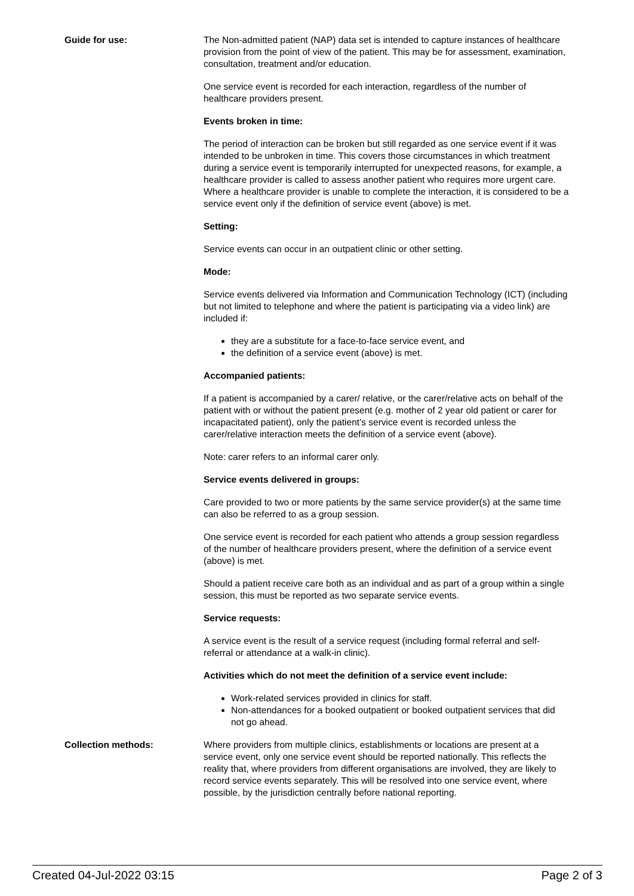Guide for use: The Non-admitted patient (NAP) data set is intended to capture instances of healthcare provision from the point of view of the patient. This may be for assessment, examination, consultation, treatment and/or education.
One service event is recorded for each interaction, regardless of the number of healthcare providers present.
Events broken in time:
The period of interaction can be broken but still regarded as one service event if it was intended to be unbroken in time. This covers those circumstances in which treatment during a service event is temporarily interrupted for unexpected reasons, for example, a healthcare provider is called to assess another patient who requires more urgent care. Where a healthcare provider is unable to complete the interaction, it is considered to be a service event only if the definition of service event (above) is met.
Setting:
Service events can occur in an outpatient clinic or other setting.
Mode:
Service events delivered via Information and Communication Technology (ICT) (including but not limited to telephone and where the patient is participating via a video link) are included if:
they are a substitute for a face-to-face service event, and
the definition of a service event (above) is met.
Accompanied patients:
If a patient is accompanied by a carer/ relative, or the carer/relative acts on behalf of the patient with or without the patient present (e.g. mother of 2 year old patient or carer for incapacitated patient), only the patient’s service event is recorded unless the carer/relative interaction meets the definition of a service event (above).
Note: carer refers to an informal carer only.
Service events delivered in groups:
Care provided to two or more patients by the same service provider(s) at the same time can also be referred to as a group session.
One service event is recorded for each patient who attends a group session regardless of the number of healthcare providers present, where the definition of a service event (above) is met.
Should a patient receive care both as an individual and as part of a group within a single session, this must be reported as two separate service events.
Service requests:
A service event is the result of a service request (including formal referral and self-referral or attendance at a walk-in clinic).
Activities which do not meet the definition of a service event include:
Work-related services provided in clinics for staff.
Non-attendances for a booked outpatient or booked outpatient services that did not go ahead.
Collection methods: Where providers from multiple clinics, establishments or locations are present at a service event, only one service event should be reported nationally. This reflects the reality that, where providers from different organisations are involved, they are likely to record service events separately. This will be resolved into one service event, where possible, by the jurisdiction centrally before national reporting.
Created 04-Jul-2022 03:15 Page 2 of 3